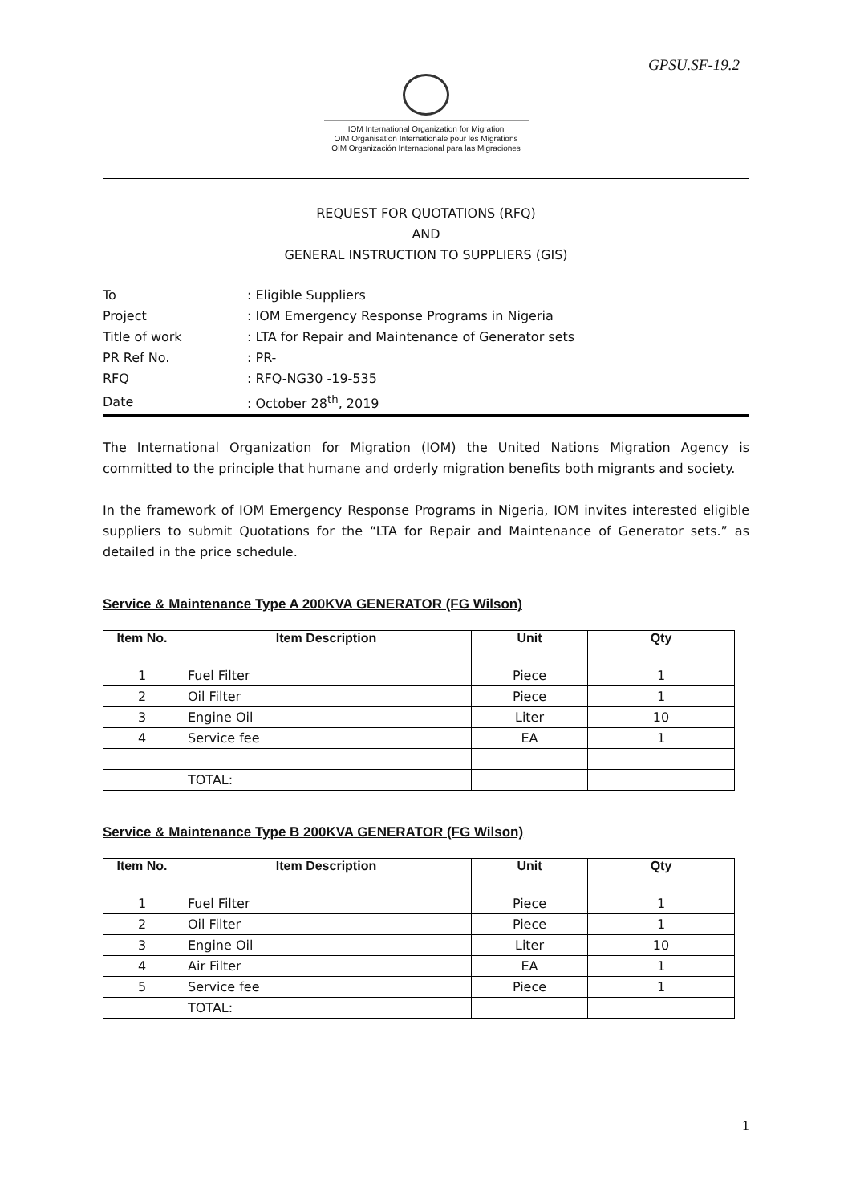GPSU.SF-19.2
IOM International Organization for Migration
OIM Organisation Internationale pour les Migrations
OIM Organización Internacional para las Migraciones
REQUEST FOR QUOTATIONS (RFQ)
AND
GENERAL INSTRUCTION TO SUPPLIERS (GIS)
| To | : Eligible Suppliers |
| Project | : IOM Emergency Response Programs in Nigeria |
| Title of work | : LTA for Repair and Maintenance of Generator sets |
| PR Ref No. | : PR- |
| RFQ | : RFQ-NG30 -19-535 |
| Date | : October 28<sup>th</sup>, 2019 |
The International Organization for Migration (IOM) the United Nations Migration Agency is committed to the principle that humane and orderly migration benefits both migrants and society.
In the framework of IOM Emergency Response Programs in Nigeria, IOM invites interested eligible suppliers to submit Quotations for the “LTA for Repair and Maintenance of Generator sets.” as detailed in the price schedule.
Service & Maintenance Type A 200KVA GENERATOR (FG Wilson)
| Item No. | Item Description | Unit | Qty |
| --- | --- | --- | --- |
| 1 | Fuel Filter | Piece | 1 |
| 2 | Oil Filter | Piece | 1 |
| 3 | Engine Oil | Liter | 10 |
| 4 | Service fee | EA | 1 |
| | TOTAL: | | |
Service & Maintenance Type B 200KVA GENERATOR (FG Wilson)
| Item No. | Item Description | Unit | Qty |
| --- | --- | --- | --- |
| 1 | Fuel Filter | Piece | 1 |
| 2 | Oil Filter | Piece | 1 |
| 3 | Engine Oil | Liter | 10 |
| 4 | Air Filter | EA | 1 |
| 5 | Service fee | Piece | 1 |
| | TOTAL: | | |
1